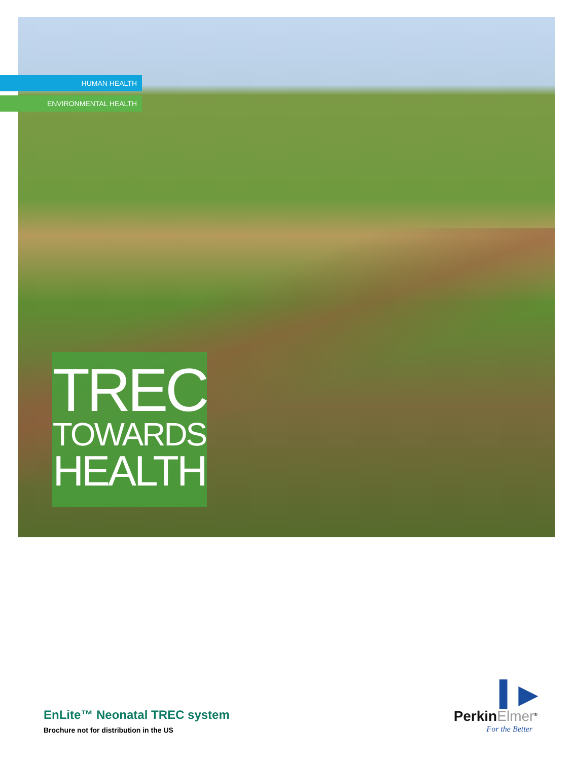HUMAN HEALTH
ENVIRONMENTAL HEALTH
TREC
TOWARDS
HEALTH
EnLite™ Neonatal TREC system
Brochure not for distribution in the US
▍▶
PerkinElmer<sup>®</sup>
For the Better